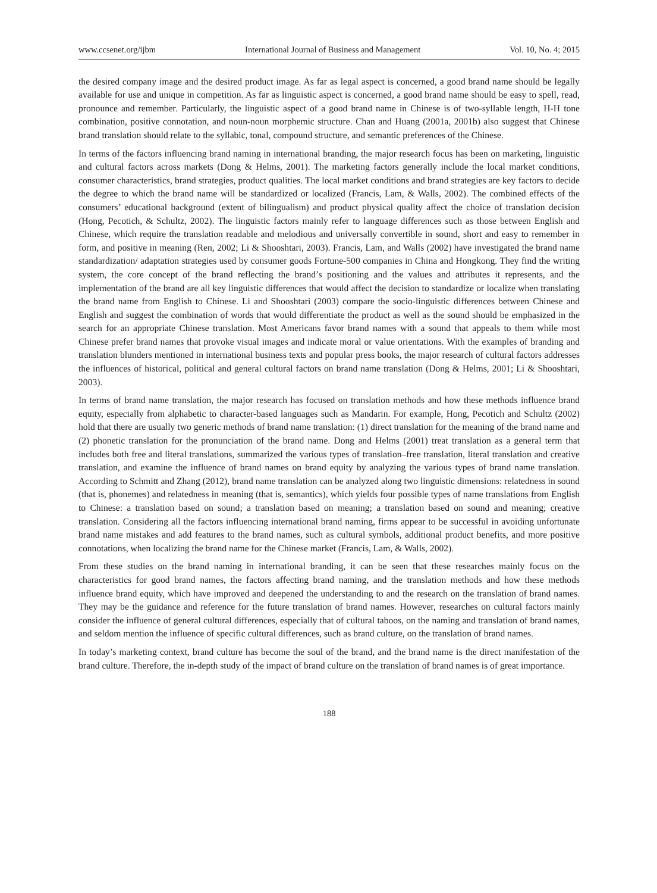www.ccsenet.org/ijbm International Journal of Business and Management Vol. 10, No. 4; 2015
the desired company image and the desired product image. As far as legal aspect is concerned, a good brand name should be legally available for use and unique in competition. As far as linguistic aspect is concerned, a good brand name should be easy to spell, read, pronounce and remember. Particularly, the linguistic aspect of a good brand name in Chinese is of two-syllable length, H-H tone combination, positive connotation, and noun-noun morphemic structure. Chan and Huang (2001a, 2001b) also suggest that Chinese brand translation should relate to the syllabic, tonal, compound structure, and semantic preferences of the Chinese.
In terms of the factors influencing brand naming in international branding, the major research focus has been on marketing, linguistic and cultural factors across markets (Dong & Helms, 2001). The marketing factors generally include the local market conditions, consumer characteristics, brand strategies, product qualities. The local market conditions and brand strategies are key factors to decide the degree to which the brand name will be standardized or localized (Francis, Lam, & Walls, 2002). The combined effects of the consumers’ educational background (extent of bilingualism) and product physical quality affect the choice of translation decision (Hong, Pecotich, & Schultz, 2002). The linguistic factors mainly refer to language differences such as those between English and Chinese, which require the translation readable and melodious and universally convertible in sound, short and easy to remember in form, and positive in meaning (Ren, 2002; Li & Shooshtari, 2003). Francis, Lam, and Walls (2002) have investigated the brand name standardization/ adaptation strategies used by consumer goods Fortune-500 companies in China and Hongkong. They find the writing system, the core concept of the brand reflecting the brand’s positioning and the values and attributes it represents, and the implementation of the brand are all key linguistic differences that would affect the decision to standardize or localize when translating the brand name from English to Chinese. Li and Shooshtari (2003) compare the socio-linguistic differences between Chinese and English and suggest the combination of words that would differentiate the product as well as the sound should be emphasized in the search for an appropriate Chinese translation. Most Americans favor brand names with a sound that appeals to them while most Chinese prefer brand names that provoke visual images and indicate moral or value orientations. With the examples of branding and translation blunders mentioned in international business texts and popular press books, the major research of cultural factors addresses the influences of historical, political and general cultural factors on brand name translation (Dong & Helms, 2001; Li & Shooshtari, 2003).
In terms of brand name translation, the major research has focused on translation methods and how these methods influence brand equity, especially from alphabetic to character-based languages such as Mandarin. For example, Hong, Pecotich and Schultz (2002) hold that there are usually two generic methods of brand name translation: (1) direct translation for the meaning of the brand name and (2) phonetic translation for the pronunciation of the brand name. Dong and Helms (2001) treat translation as a general term that includes both free and literal translations, summarized the various types of translation–free translation, literal translation and creative translation, and examine the influence of brand names on brand equity by analyzing the various types of brand name translation. According to Schmitt and Zhang (2012), brand name translation can be analyzed along two linguistic dimensions: relatedness in sound (that is, phonemes) and relatedness in meaning (that is, semantics), which yields four possible types of name translations from English to Chinese: a translation based on sound; a translation based on meaning; a translation based on sound and meaning; creative translation. Considering all the factors influencing international brand naming, firms appear to be successful in avoiding unfortunate brand name mistakes and add features to the brand names, such as cultural symbols, additional product benefits, and more positive connotations, when localizing the brand name for the Chinese market (Francis, Lam, & Walls, 2002).
From these studies on the brand naming in international branding, it can be seen that these researches mainly focus on the characteristics for good brand names, the factors affecting brand naming, and the translation methods and how these methods influence brand equity, which have improved and deepened the understanding to and the research on the translation of brand names. They may be the guidance and reference for the future translation of brand names. However, researches on cultural factors mainly consider the influence of general cultural differences, especially that of cultural taboos, on the naming and translation of brand names, and seldom mention the influence of specific cultural differences, such as brand culture, on the translation of brand names.
In today’s marketing context, brand culture has become the soul of the brand, and the brand name is the direct manifestation of the brand culture. Therefore, the in-depth study of the impact of brand culture on the translation of brand names is of great importance.
188